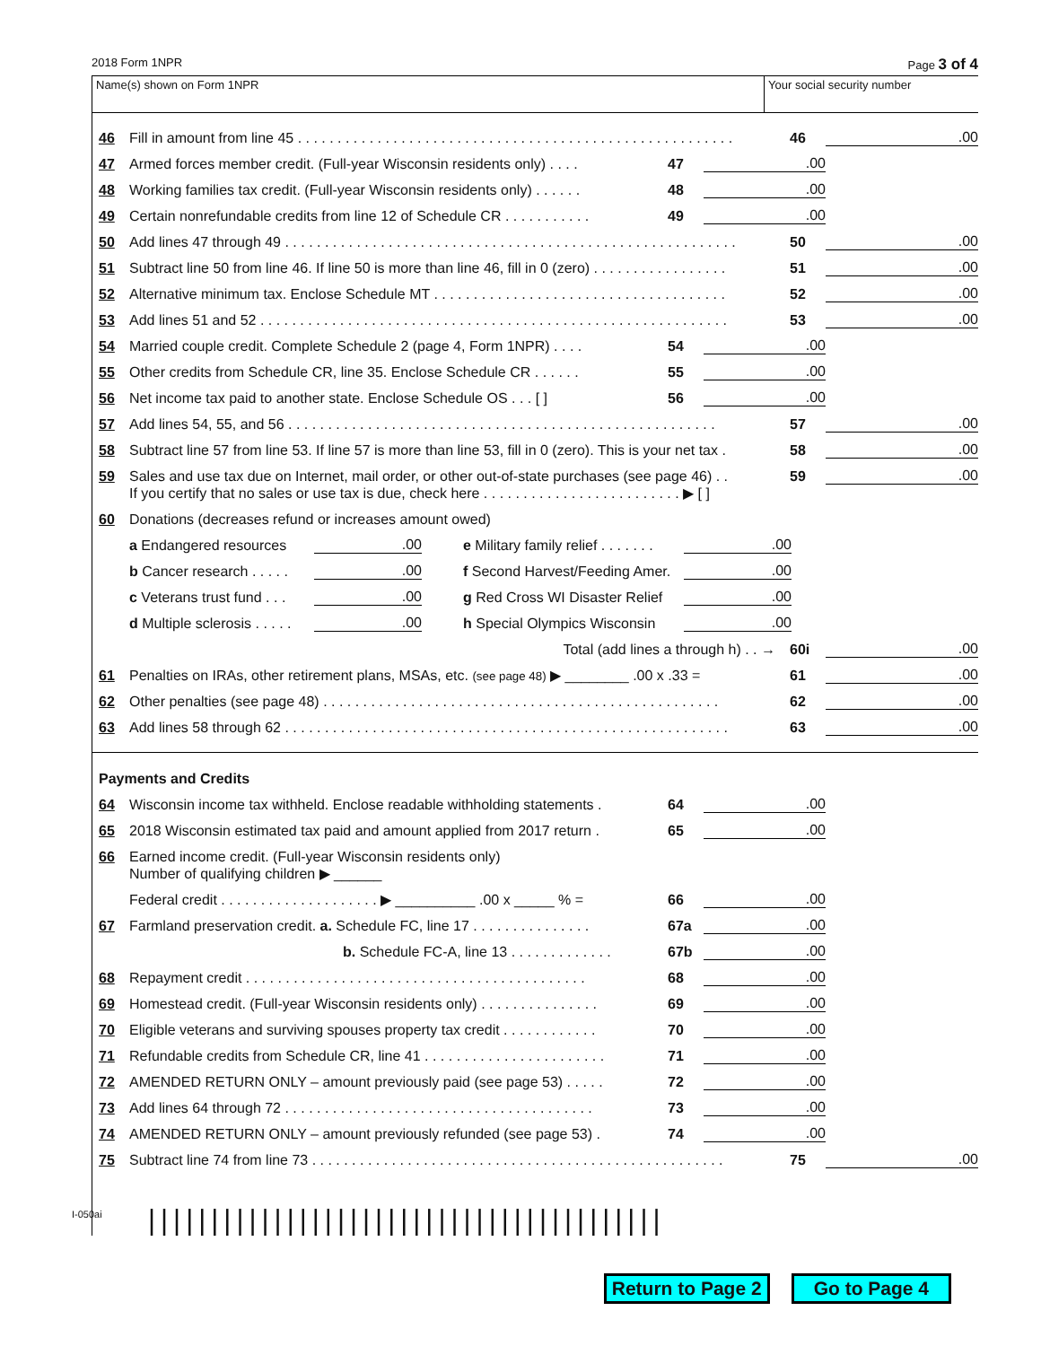2018 Form 1NPR Page 3 of 4
Name(s) shown on Form 1NPR Your social security number
46 Fill in amount from line 45 . . . . . . . . . . . . . . . . . . . . . . . . . . . . . . . . . . . . . . . . . . . . . . . . . . . . . . . 46.00
47 Armed forces member credit. (Full-year Wisconsin residents only) . . . . 47.00
48 Working families tax credit. (Full-year Wisconsin residents only) . . . . . . 48.00
49 Certain nonrefundable credits from line 12 of Schedule CR . . . . . . . . . . . 49.00
50 Add lines 47 through 49 . . . . . . . . . . . . . . . . . . . . . . . . . . . . . . . . . . . . . . . . . . . . . . . . . . . . . . . . . 50.00
51 Subtract line 50 from line 46. If line 50 is more than line 46, fill in 0 (zero) . . . . . . . . . . . . . . . . . 51.00
52 Alternative minimum tax. Enclose Schedule MT . . . . . . . . . . . . . . . . . . . . . . . . . . . . . . . . . . . . . 52.00
53 Add lines 51 and 52 . . . . . . . . . . . . . . . . . . . . . . . . . . . . . . . . . . . . . . . . . . . . . . . . . . . . . . . . . . . 53.00
54 Married couple credit. Complete Schedule 2 (page 4, Form 1NPR) . . . . 54.00
55 Other credits from Schedule CR, line 35. Enclose Schedule CR . . . . . . 55.00
56 Net income tax paid to another state. Enclose Schedule OS . . . [ ] 56.00
57 Add lines 54, 55, and 56 . . . . . . . . . . . . . . . . . . . . . . . . . . . . . . . . . . . . . . . . . . . . . . . . . . . . . . 57.00
58 Subtract line 57 from line 53. If line 57 is more than line 53, fill in 0 (zero). This is your net tax . 58.00
59 Sales and use tax due on Internet, mail order, or other out-of-state purchases (see page 46) . . 59.00
If you certify that no sales or use tax is due, check here . . . . . . . . . . . . . . . . . . . . . . . . . ▶ [ ]
60 Donations (decreases refund or increases amount owed)
a Endangered resources.00 e Military family relief . . . . . . ..00
b Cancer research . . . . ..00 f Second Harvest/Feeding Amer..00
c Veterans trust fund . . ..00 g Red Cross WI Disaster Relief.00
d Multiple sclerosis . . . . ..00 h Special Olympics Wisconsin.00
Total (add lines a through h) . . → 60i.00
61 Penalties on IRAs, other retirement plans, MSAs, etc. (see page 48) ▶ ________ .00 x .33 = 61.00
62 Other penalties (see page 48) . . . . . . . . . . . . . . . . . . . . . . . . . . . . . . . . . . . . . . . . . . . . . . . . . . 62.00
63 Add lines 58 through 62 . . . . . . . . . . . . . . . . . . . . . . . . . . . . . . . . . . . . . . . . . . . . . . . . . . . . . . . . 63.00
Payments and Credits
64 Wisconsin income tax withheld. Enclose readable withholding statements . 64.00
65 2018 Wisconsin estimated tax paid and amount applied from 2017 return . 65.00
66 Earned income credit. (Full-year Wisconsin residents only)
Number of qualifying children ▶ ______
Federal credit . . . . . . . . . . . . . . . . . . . . ▶ __________ .00 x _____ % = 66.00
67 Farmland preservation credit. a. Schedule FC, line 17 . . . . . . . . . . . . . . . 67a.00
b. Schedule FC-A, line 13 . . . . . . . . . . . . . 67b.00
68 Repayment credit . . . . . . . . . . . . . . . . . . . . . . . . . . . . . . . . . . . . . . . . . . . 68.00
69 Homestead credit. (Full-year Wisconsin residents only) . . . . . . . . . . . . . . . 69.00
70 Eligible veterans and surviving spouses property tax credit . . . . . . . . . . . . 70.00
71 Refundable credits from Schedule CR, line 41 . . . . . . . . . . . . . . . . . . . . . . . 71.00
72 AMENDED RETURN ONLY – amount previously paid (see page 53) . . . . . 72.00
73 Add lines 64 through 72 . . . . . . . . . . . . . . . . . . . . . . . . . . . . . . . . . . . . . . . 73.00
74 AMENDED RETURN ONLY – amount previously refunded (see page 53) . 74.00
75 Subtract line 74 from line 73 . . . . . . . . . . . . . . . . . . . . . . . . . . . . . . . . . . . . . . . . . . . . . . . . . . . . 75.00
|||||||||||||||||||||||||||||||||||||||||
I-050ai
Return to Page 2 Go to Page 4